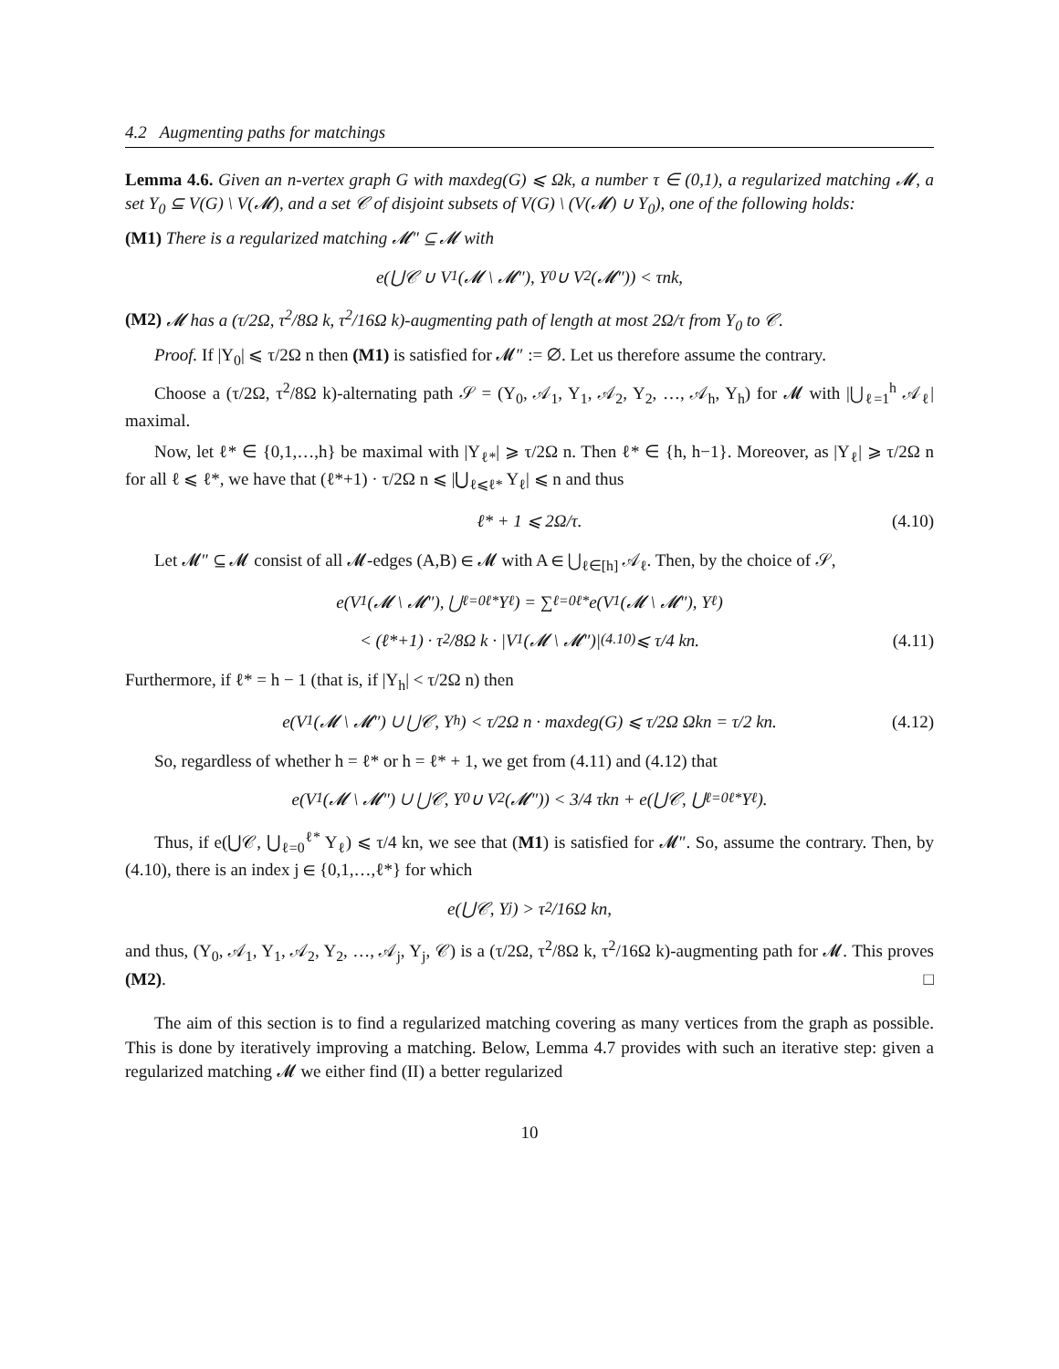4.2 Augmenting paths for matchings
Lemma 4.6. Given an n-vertex graph G with maxdeg(G) ⩽ Ωk, a number τ ∈ (0,1), a regularized matching 𝓜, a set Y<sub>0</sub> ⊆ V(G) \ V(𝓜), and a set 𝒞 of disjoint subsets of V(G) \ (V(𝓜) ∪ Y<sub>0</sub>), one of the following holds:
(M1) There is a regularized matching 𝓜″ ⊆ 𝓜 with
e(⋃𝒞 ∪ V<sub>1</sub>(𝓜 \ 𝓜″), Y<sub>0</sub> ∪ V<sub>2</sub>(𝓜″)) < τnk,
(M2) 𝓜 has a (τ/2Ω, τ<sup>2</sup>/8Ω k, τ<sup>2</sup>/16Ω k)-augmenting path of length at most 2Ω/τ from Y<sub>0</sub> to 𝒞.
Proof. If |Y<sub>0</sub>| ⩽ τ/2Ω n then (M1) is satisfied for 𝓜″ := ∅. Let us therefore assume the contrary.
Choose a (τ/2Ω, τ<sup>2</sup>/8Ω k)-alternating path 𝒮 = (Y<sub>0</sub>, 𝒜<sub>1</sub>, Y<sub>1</sub>, 𝒜<sub>2</sub>, Y<sub>2</sub>, …, 𝒜<sub>h</sub>, Y<sub>h</sub>) for 𝓜 with |⋃<sub>ℓ=1</sub><sup>h</sup> 𝒜<sub>ℓ</sub>| maximal.
Now, let ℓ* ∈ {0,1,…,h} be maximal with |Y<sub>ℓ*</sub>| ⩾ τ/2Ω n. Then ℓ* ∈ {h, h−1}. Moreover, as |Y<sub>ℓ</sub>| ⩾ τ/2Ω n for all ℓ ⩽ ℓ*, we have that (ℓ*+1) · τ/2Ω n ⩽ |⋃<sub>ℓ⩽ℓ*</sub> Y<sub>ℓ</sub>| ⩽ n and thus
ℓ* + 1 ⩽ 2Ω/τ. (4.10)
Let 𝓜″ ⊆ 𝓜 consist of all 𝓜-edges (A,B) ∈ 𝓜 with A ∈ ⋃<sub>ℓ∈[h]</sub> 𝒜<sub>ℓ</sub>. Then, by the choice of 𝒮,
e(V<sub>1</sub>(𝓜 \ 𝓜″), ⋃<sub>ℓ=0</sub><sup>ℓ*</sup> Y<sub>ℓ</sub>) = ∑<sub>ℓ=0</sub><sup>ℓ*</sup> e(V<sub>1</sub>(𝓜 \ 𝓜″), Y<sub>ℓ</sub>)
< (ℓ*+1) · τ<sup>2</sup>/8Ω k · |V<sub>1</sub>(𝓜 \ 𝓜″)| <sup>(4.10)</sup>⩽ τ/4 kn. (4.11)
Furthermore, if ℓ* = h − 1 (that is, if |Y<sub>h</sub>| < τ/2Ω n) then
e(V<sub>1</sub>(𝓜 \ 𝓜″) ∪ ⋃𝒞, Y<sub>h</sub>) < τ/2Ω n · maxdeg(G) ⩽ τ/2Ω Ωkn = τ/2 kn. (4.12)
So, regardless of whether h = ℓ* or h = ℓ* + 1, we get from (4.11) and (4.12) that
e(V<sub>1</sub>(𝓜 \ 𝓜″) ∪ ⋃𝒞, Y<sub>0</sub> ∪ V<sub>2</sub>(𝓜″)) < 3/4 τkn + e(⋃𝒞, ⋃<sub>ℓ=0</sub><sup>ℓ*</sup> Y<sub>ℓ</sub>).
Thus, if e(⋃𝒞, ⋃<sub>ℓ=0</sub><sup>ℓ*</sup> Y<sub>ℓ</sub>) ⩽ τ/4 kn, we see that (M1) is satisfied for 𝓜″. So, assume the contrary. Then, by (4.10), there is an index j ∈ {0,1,…,ℓ*} for which
e(⋃𝒞, Y<sub>j</sub>) > τ<sup>2</sup>/16Ω kn,
and thus, (Y<sub>0</sub>, 𝒜<sub>1</sub>, Y<sub>1</sub>, 𝒜<sub>2</sub>, Y<sub>2</sub>, …, 𝒜<sub>j</sub>, Y<sub>j</sub>, 𝒞) is a (τ/2Ω, τ<sup>2</sup>/8Ω k, τ<sup>2</sup>/16Ω k)-augmenting path for 𝓜. This proves (M2). □
The aim of this section is to find a regularized matching covering as many vertices from the graph as possible. This is done by iteratively improving a matching. Below, Lemma 4.7 provides with such an iterative step: given a regularized matching 𝓜 we either find (II) a better regularized
10